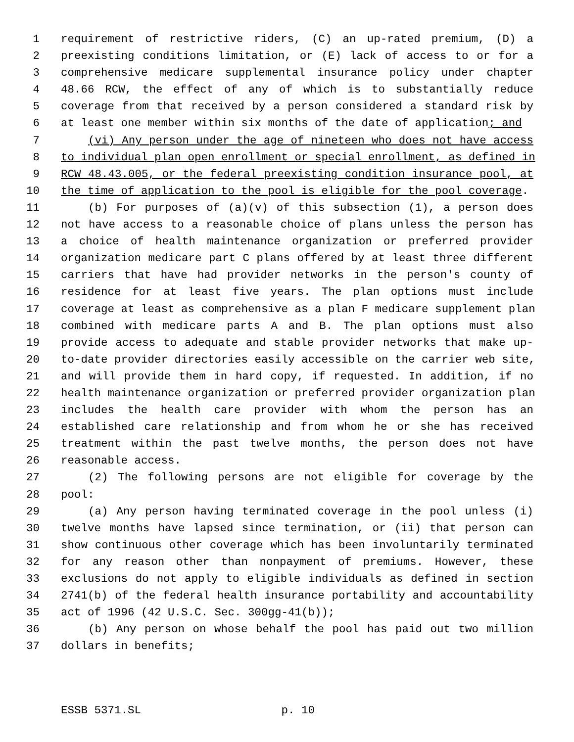1 requirement of restrictive riders, (C) an up-rated premium, (D) a
2 preexisting conditions limitation, or (E) lack of access to or for a
3 comprehensive medicare supplemental insurance policy under chapter
4 48.66 RCW, the effect of any of which is to substantially reduce
5 coverage from that received by a person considered a standard risk by
6 at least one member within six months of the date of application; and
7 (vi) Any person under the age of nineteen who does not have access
8 to individual plan open enrollment or special enrollment, as defined in
9 RCW 48.43.005, or the federal preexisting condition insurance pool, at
10 the time of application to the pool is eligible for the pool coverage.
11 (b) For purposes of (a)(v) of this subsection (1), a person does
12 not have access to a reasonable choice of plans unless the person has
13 a choice of health maintenance organization or preferred provider
14 organization medicare part C plans offered by at least three different
15 carriers that have had provider networks in the person's county of
16 residence for at least five years. The plan options must include
17 coverage at least as comprehensive as a plan F medicare supplement plan
18 combined with medicare parts A and B. The plan options must also
19 provide access to adequate and stable provider networks that make up-
20 to-date provider directories easily accessible on the carrier web site,
21 and will provide them in hard copy, if requested. In addition, if no
22 health maintenance organization or preferred provider organization plan
23 includes the health care provider with whom the person has an
24 established care relationship and from whom he or she has received
25 treatment within the past twelve months, the person does not have
26 reasonable access.
27 (2) The following persons are not eligible for coverage by the
28 pool:
29 (a) Any person having terminated coverage in the pool unless (i)
30 twelve months have lapsed since termination, or (ii) that person can
31 show continuous other coverage which has been involuntarily terminated
32 for any reason other than nonpayment of premiums. However, these
33 exclusions do not apply to eligible individuals as defined in section
34 2741(b) of the federal health insurance portability and accountability
35 act of 1996 (42 U.S.C. Sec. 300gg-41(b));
36 (b) Any person on whose behalf the pool has paid out two million
37 dollars in benefits;
ESSB 5371.SL p. 10